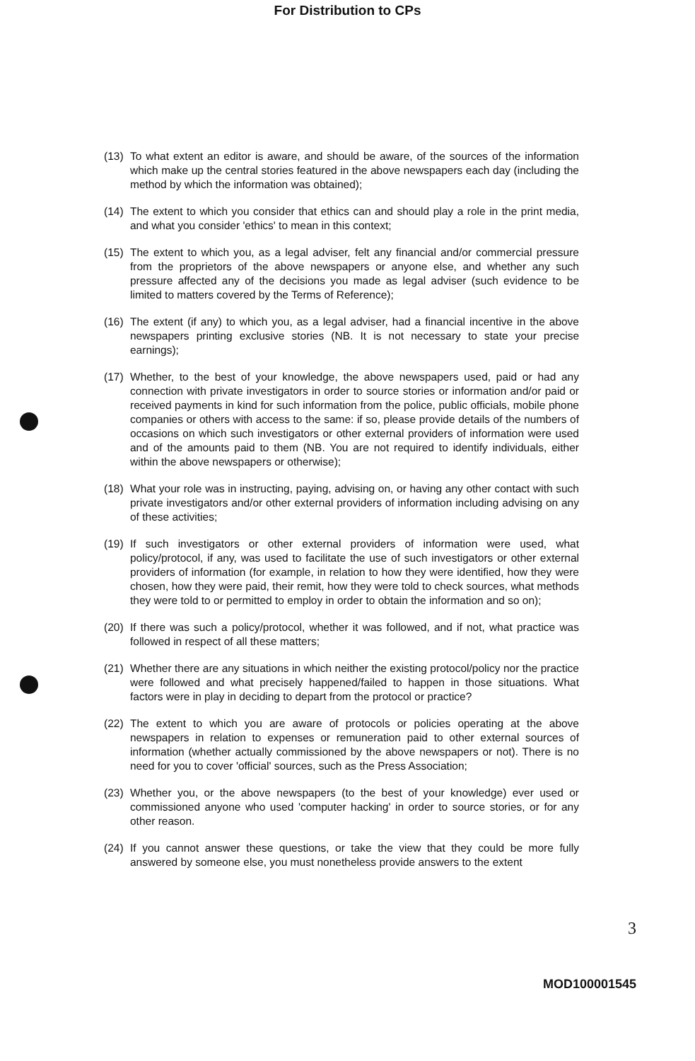For Distribution to CPs
(13) To what extent an editor is aware, and should be aware, of the sources of the information which make up the central stories featured in the above newspapers each day (including the method by which the information was obtained);
(14) The extent to which you consider that ethics can and should play a role in the print media, and what you consider 'ethics' to mean in this context;
(15) The extent to which you, as a legal adviser, felt any financial and/or commercial pressure from the proprietors of the above newspapers or anyone else, and whether any such pressure affected any of the decisions you made as legal adviser (such evidence to be limited to matters covered by the Terms of Reference);
(16) The extent (if any) to which you, as a legal adviser, had a financial incentive in the above newspapers printing exclusive stories (NB. It is not necessary to state your precise earnings);
(17) Whether, to the best of your knowledge, the above newspapers used, paid or had any connection with private investigators in order to source stories or information and/or paid or received payments in kind for such information from the police, public officials, mobile phone companies or others with access to the same: if so, please provide details of the numbers of occasions on which such investigators or other external providers of information were used and of the amounts paid to them (NB. You are not required to identify individuals, either within the above newspapers or otherwise);
(18) What your role was in instructing, paying, advising on, or having any other contact with such private investigators and/or other external providers of information including advising on any of these activities;
(19) If such investigators or other external providers of information were used, what policy/protocol, if any, was used to facilitate the use of such investigators or other external providers of information (for example, in relation to how they were identified, how they were chosen, how they were paid, their remit, how they were told to check sources, what methods they were told to or permitted to employ in order to obtain the information and so on);
(20) If there was such a policy/protocol, whether it was followed, and if not, what practice was followed in respect of all these matters;
(21) Whether there are any situations in which neither the existing protocol/policy nor the practice were followed and what precisely happened/failed to happen in those situations. What factors were in play in deciding to depart from the protocol or practice?
(22) The extent to which you are aware of protocols or policies operating at the above newspapers in relation to expenses or remuneration paid to other external sources of information (whether actually commissioned by the above newspapers or not). There is no need for you to cover 'official' sources, such as the Press Association;
(23) Whether you, or the above newspapers (to the best of your knowledge) ever used or commissioned anyone who used 'computer hacking' in order to source stories, or for any other reason.
(24) If you cannot answer these questions, or take the view that they could be more fully answered by someone else, you must nonetheless provide answers to the extent
3
MOD100001545